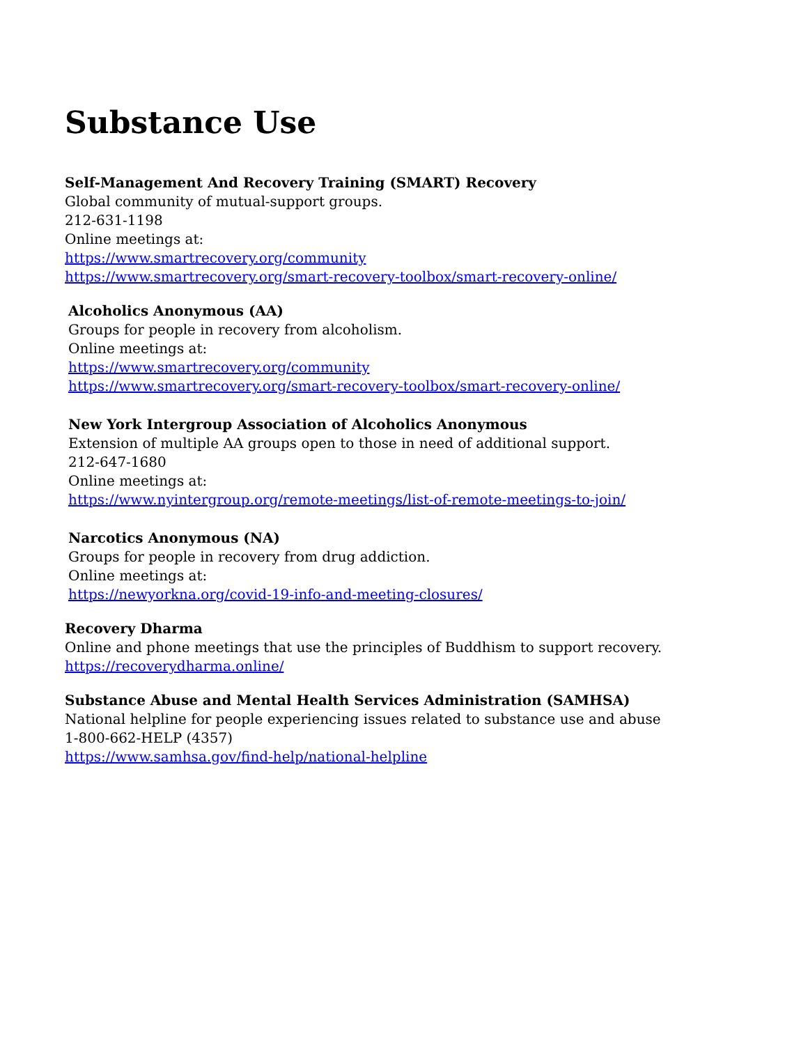Substance Use
Self-Management And Recovery Training (SMART) Recovery
Global community of mutual-support groups.
212-631-1198
Online meetings at:
https://www.smartrecovery.org/community
https://www.smartrecovery.org/smart-recovery-toolbox/smart-recovery-online/
Alcoholics Anonymous (AA)
Groups for people in recovery from alcoholism.
Online meetings at:
https://www.smartrecovery.org/community
https://www.smartrecovery.org/smart-recovery-toolbox/smart-recovery-online/
New York Intergroup Association of Alcoholics Anonymous
Extension of multiple AA groups open to those in need of additional support.
212-647-1680
Online meetings at:
https://www.nyintergroup.org/remote-meetings/list-of-remote-meetings-to-join/
Narcotics Anonymous (NA)
Groups for people in recovery from drug addiction.
Online meetings at:
https://newyorkna.org/covid-19-info-and-meeting-closures/
Recovery Dharma
Online and phone meetings that use the principles of Buddhism to support recovery.
https://recoverydharma.online/
Substance Abuse and Mental Health Services Administration (SAMHSA)
National helpline for people experiencing issues related to substance use and abuse
1-800-662-HELP (4357)
https://www.samhsa.gov/find-help/national-helpline